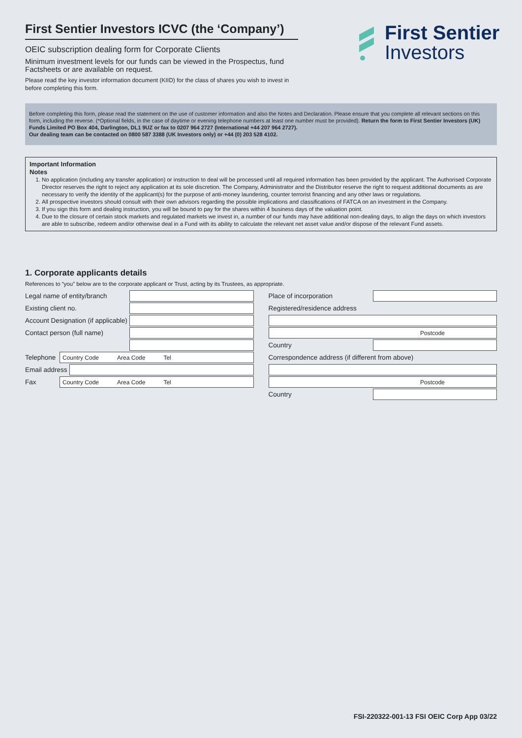First Sentier Investors ICVC (the ‘Company’)
OEIC subscription dealing form for Corporate Clients
Minimum investment levels for our funds can be viewed in the Prospectus, fund Factsheets or are available on request.
Please read the key investor information document (KIID) for the class of shares you wish to invest in before completing this form.
First Sentier
Investors
Before completing this form, please read the statement on the use of customer information and also the Notes and Declaration. Please ensure that you complete all relevant sections on this form, including the reverse. (*Optional fields, in the case of daytime or evening telephone numbers at least one number must be provided). Return the form to First Sentier Investors (UK) Funds Limited PO Box 404, Darlington, DL1 9UZ or fax to 0207 964 2727 (International +44 207 964 2727).
Our dealing team can be contacted on 0800 587 3388 (UK Investors only) or +44 (0) 203 528 4102.
Important Information
Notes
1. No application (including any transfer application) or instruction to deal will be processed until all required information has been provided by the applicant. The Authorised Corporate Director reserves the right to reject any application at its sole discretion. The Company, Administrator and the Distributor reserve the right to request additional documents as are necessary to verify the identity of the applicant(s) for the purpose of anti-money laundering, counter terrorist financing and any other laws or regulations.
2. All prospective investors should consult with their own advisors regarding the possible implications and classifications of FATCA on an investment in the Company.
3. If you sign this form and dealing instruction, you will be bound to pay for the shares within 4 business days of the valuation point.
4. Due to the closure of certain stock markets and regulated markets we invest in, a number of our funds may have additional non-dealing days, to align the days on which investors are able to subscribe, redeem and/or otherwise deal in a Fund with its ability to calculate the relevant net asset value and/or dispose of the relevant Fund assets.
1. Corporate applicants details
References to “you” below are to the corporate applicant or Trust, acting by its Trustees, as appropriate.
Legal name of entity/branch
Existing client no.
Account Designation (if applicable)
Contact person (full name)
Telephone Country Code Area Code Tel
Email address
Fax Country Code Area Code Tel
Place of incorporation
Registered/residence address
Postcode
Country
Correspondence address (if different from above)
Postcode
Country
FSI-220322-001-13 FSI OEIC Corp App 03/22